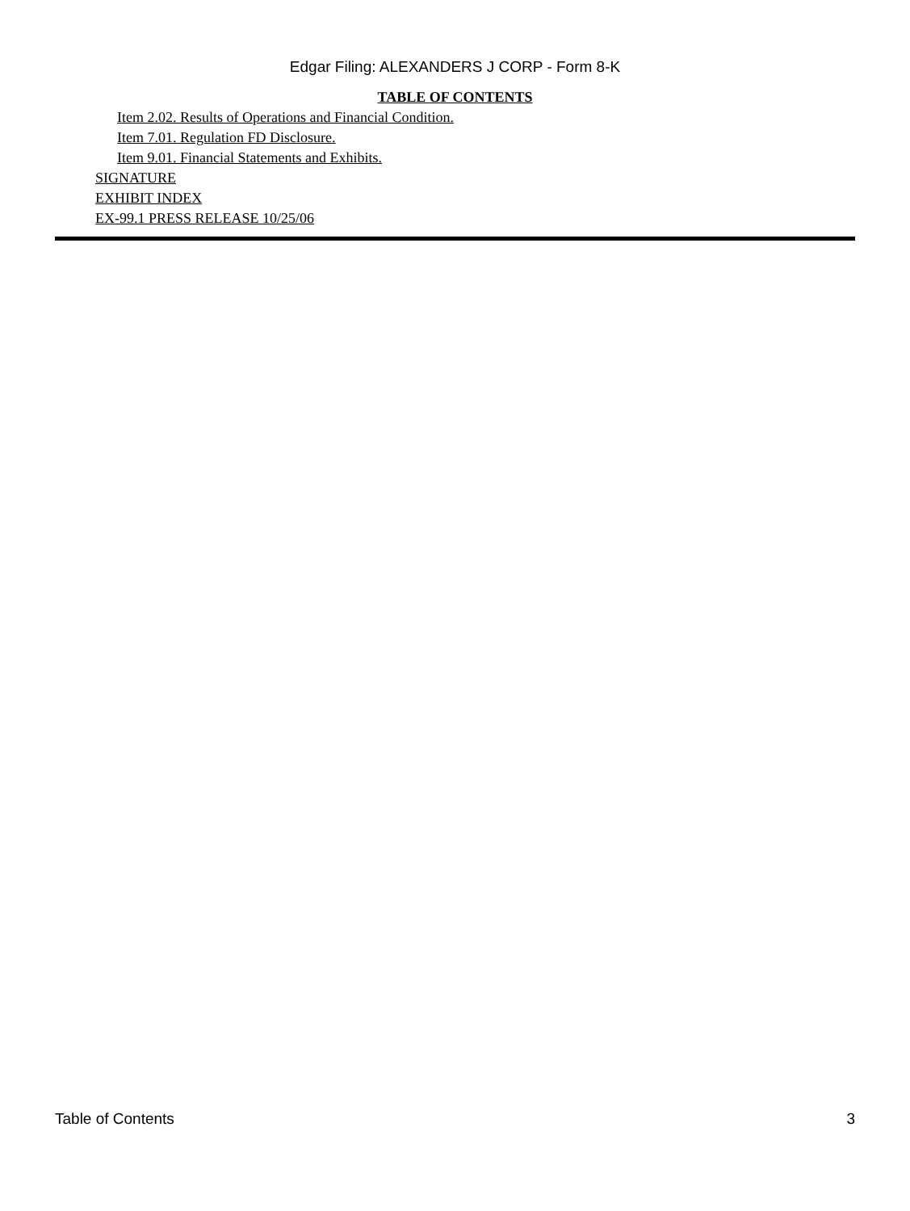Edgar Filing: ALEXANDERS J CORP - Form 8-K
TABLE OF CONTENTS
Item 2.02. Results of Operations and Financial Condition.
Item 7.01. Regulation FD Disclosure.
Item 9.01. Financial Statements and Exhibits.
SIGNATURE
EXHIBIT INDEX
EX-99.1 PRESS RELEASE 10/25/06
Table of Contents 3